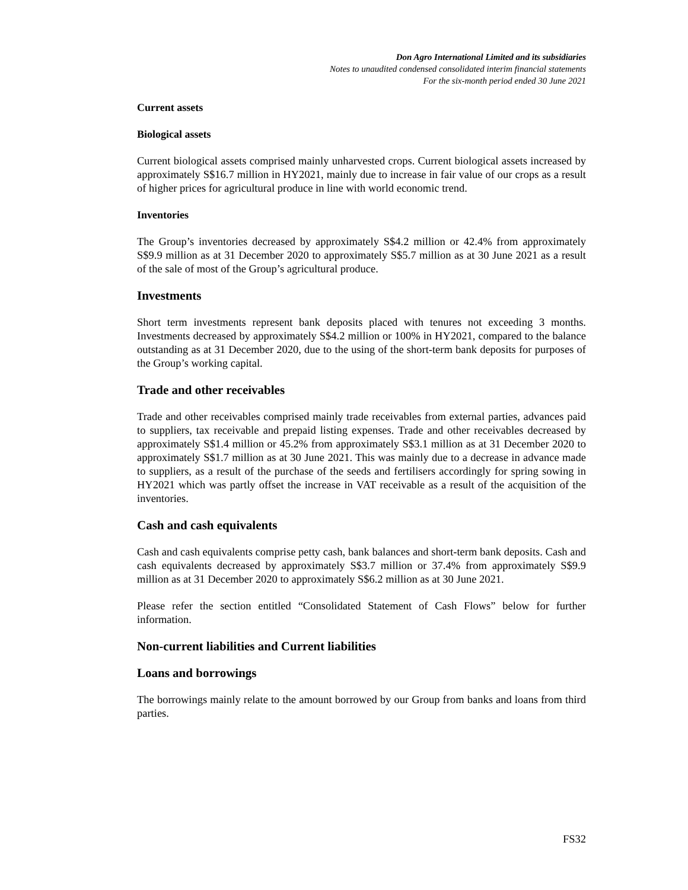Don Agro International Limited and its subsidiaries
Notes to unaudited condensed consolidated interim financial statements
For the six-month period ended 30 June 2021
Current assets
Biological assets
Current biological assets comprised mainly unharvested crops. Current biological assets increased by approximately S$16.7 million in HY2021, mainly due to increase in fair value of our crops as a result of higher prices for agricultural produce in line with world economic trend.
Inventories
The Group’s inventories decreased by approximately S$4.2 million or 42.4% from approximately S$9.9 million as at 31 December 2020 to approximately S$5.7 million as at 30 June 2021 as a result of the sale of most of the Group’s agricultural produce.
Investments
Short term investments represent bank deposits placed with tenures not exceeding 3 months. Investments decreased by approximately S$4.2 million or 100% in HY2021, compared to the balance outstanding as at 31 December 2020, due to the using of the short-term bank deposits for purposes of the Group’s working capital.
Trade and other receivables
Trade and other receivables comprised mainly trade receivables from external parties, advances paid to suppliers, tax receivable and prepaid listing expenses. Trade and other receivables decreased by approximately S$1.4 million or 45.2% from approximately S$3.1 million as at 31 December 2020 to approximately S$1.7 million as at 30 June 2021. This was mainly due to a decrease in advance made to suppliers, as a result of the purchase of the seeds and fertilisers accordingly for spring sowing in HY2021 which was partly offset the increase in VAT receivable as a result of the acquisition of the inventories.
Cash and cash equivalents
Cash and cash equivalents comprise petty cash, bank balances and short-term bank deposits. Cash and cash equivalents decreased by approximately S$3.7 million or 37.4% from approximately S$9.9 million as at 31 December 2020 to approximately S$6.2 million as at 30 June 2021.
Please refer the section entitled “Consolidated Statement of Cash Flows” below for further information.
Non-current liabilities and Current liabilities
Loans and borrowings
The borrowings mainly relate to the amount borrowed by our Group from banks and loans from third parties.
FS32